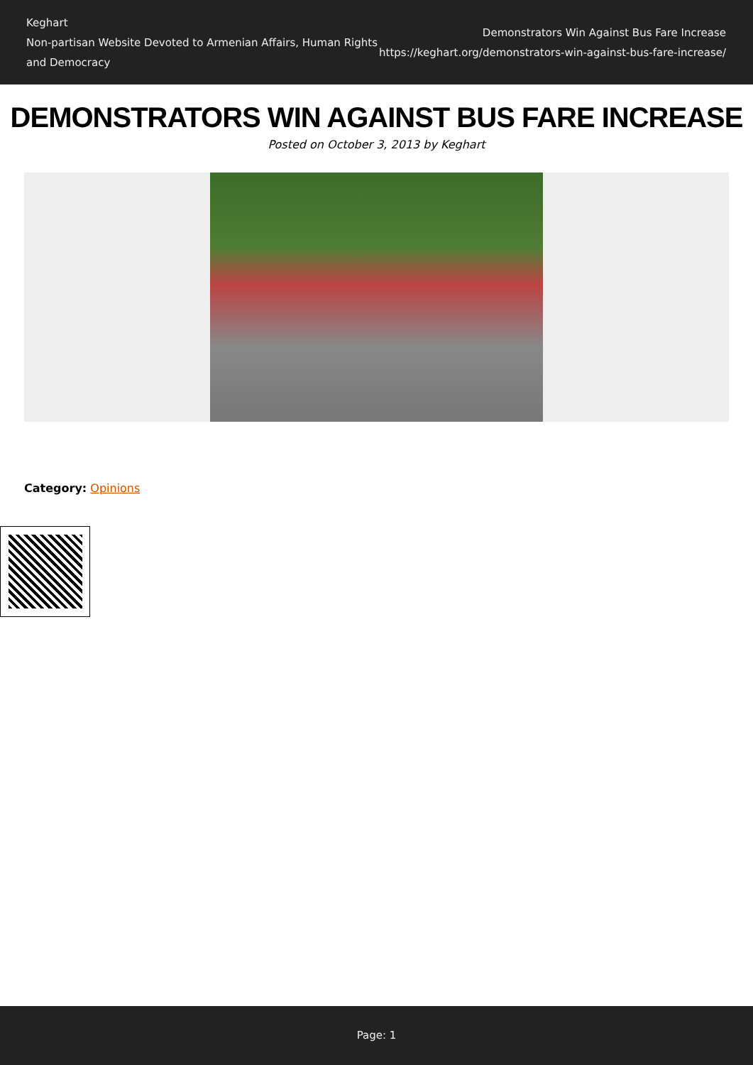Keghart
Non-partisan Website Devoted to Armenian Affairs, Human Rights
and Democracy
Demonstrators Win Against Bus Fare Increase
https://keghart.org/demonstrators-win-against-bus-fare-increase/
DEMONSTRATORS WIN AGAINST BUS FARE INCREASE
Posted on October 3, 2013 by Keghart
Category: Opinions
Page: 1